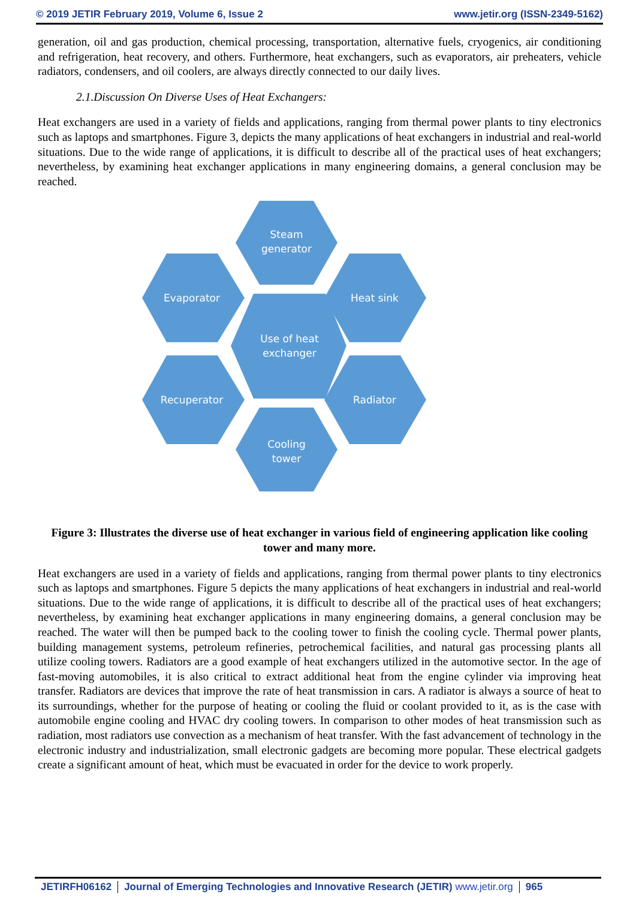© 2019 JETIR February 2019, Volume 6, Issue 2 www.jetir.org (ISSN-2349-5162)
generation, oil and gas production, chemical processing, transportation, alternative fuels, cryogenics, air conditioning and refrigeration, heat recovery, and others. Furthermore, heat exchangers, such as evaporators, air preheaters, vehicle radiators, condensers, and oil coolers, are always directly connected to our daily lives.
2.1.Discussion On Diverse Uses of Heat Exchangers:
Heat exchangers are used in a variety of fields and applications, ranging from thermal power plants to tiny electronics such as laptops and smartphones. Figure 3, depicts the many applications of heat exchangers in industrial and real-world situations. Due to the wide range of applications, it is difficult to describe all of the practical uses of heat exchangers; nevertheless, by examining heat exchanger applications in many engineering domains, a general conclusion may be reached.
Steam
generator
Evaporator
Heat sink
Use of heat
exchanger
Recuperator
Radiator
Cooling
tower
Figure 3: Illustrates the diverse use of heat exchanger in various field of engineering application like cooling tower and many more.
Heat exchangers are used in a variety of fields and applications, ranging from thermal power plants to tiny electronics such as laptops and smartphones. Figure 5 depicts the many applications of heat exchangers in industrial and real-world situations. Due to the wide range of applications, it is difficult to describe all of the practical uses of heat exchangers; nevertheless, by examining heat exchanger applications in many engineering domains, a general conclusion may be reached. The water will then be pumped back to the cooling tower to finish the cooling cycle. Thermal power plants, building management systems, petroleum refineries, petrochemical facilities, and natural gas processing plants all utilize cooling towers. Radiators are a good example of heat exchangers utilized in the automotive sector. In the age of fast-moving automobiles, it is also critical to extract additional heat from the engine cylinder via improving heat transfer. Radiators are devices that improve the rate of heat transmission in cars. A radiator is always a source of heat to its surroundings, whether for the purpose of heating or cooling the fluid or coolant provided to it, as is the case with automobile engine cooling and HVAC dry cooling towers. In comparison to other modes of heat transmission such as radiation, most radiators use convection as a mechanism of heat transfer. With the fast advancement of technology in the electronic industry and industrialization, small electronic gadgets are becoming more popular. These electrical gadgets create a significant amount of heat, which must be evacuated in order for the device to work properly.
JETIRFH06162 Journal of Emerging Technologies and Innovative Research (JETIR) www.jetir.org
965